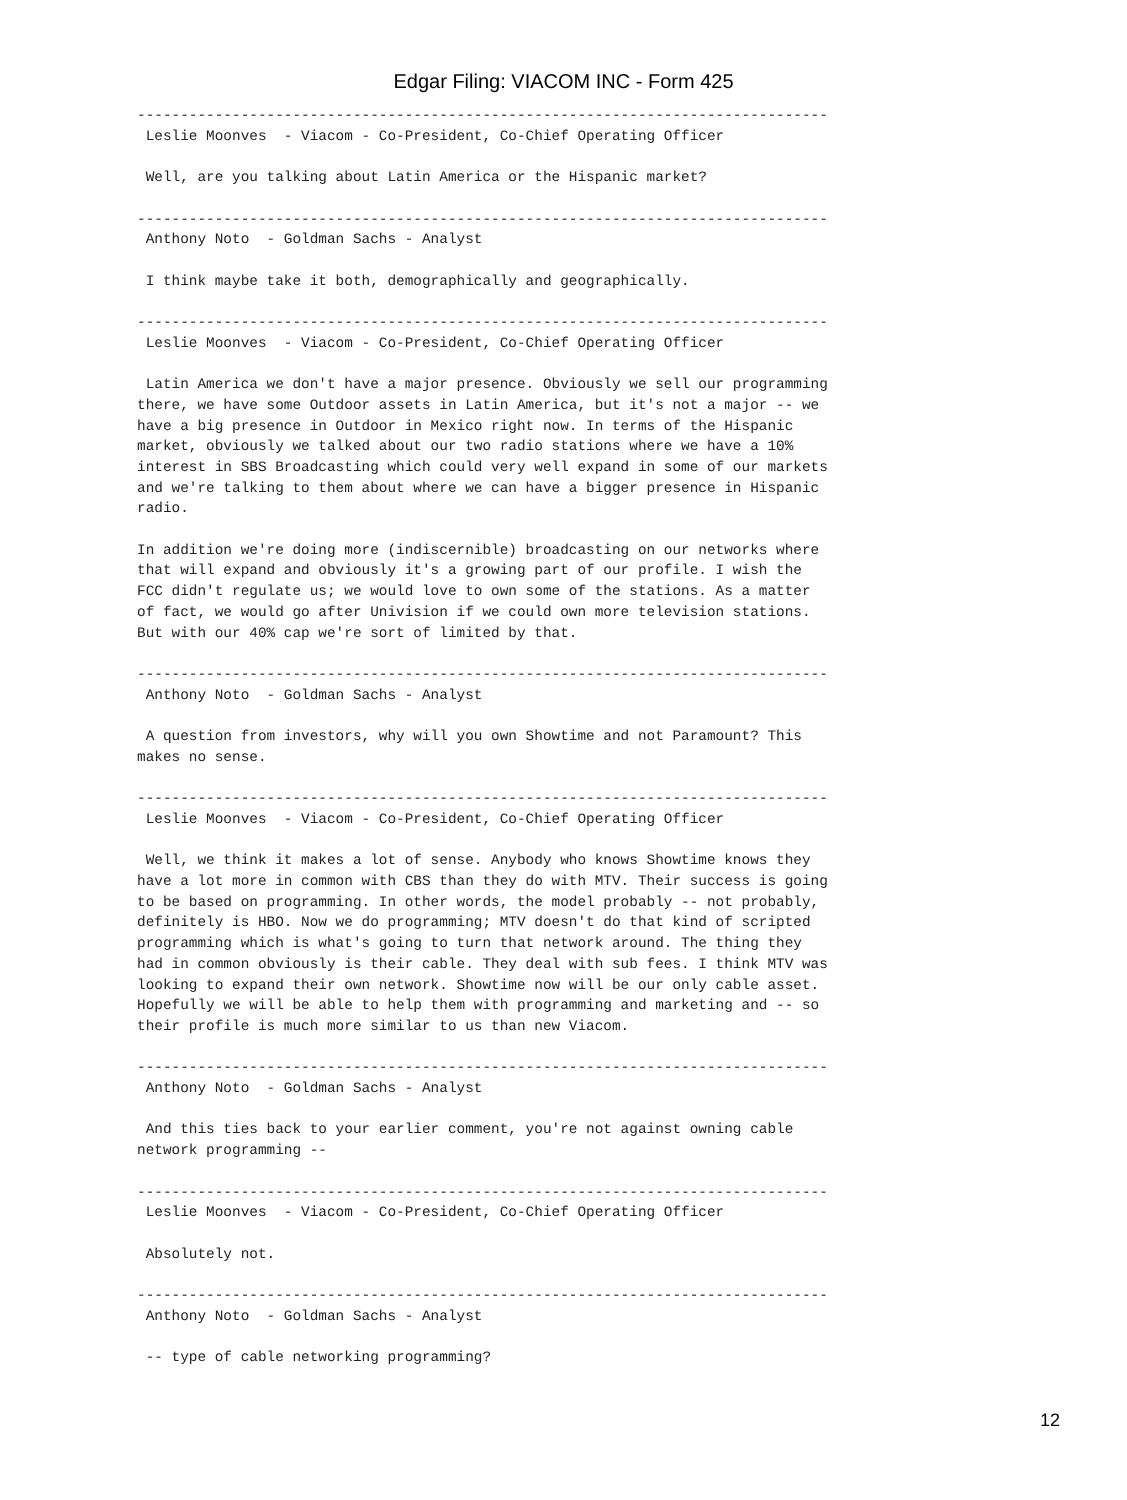Edgar Filing: VIACOM INC - Form 425
--------------------------------------------------------------------------------
 Leslie Moonves  - Viacom - Co-President, Co-Chief Operating Officer

 Well, are you talking about Latin America or the Hispanic market?

--------------------------------------------------------------------------------
 Anthony Noto  - Goldman Sachs - Analyst

 I think maybe take it both, demographically and geographically.

--------------------------------------------------------------------------------
 Leslie Moonves  - Viacom - Co-President, Co-Chief Operating Officer

 Latin America we don't have a major presence. Obviously we sell our programming
there, we have some Outdoor assets in Latin America, but it's not a major -- we
have a big presence in Outdoor in Mexico right now. In terms of the Hispanic
market, obviously we talked about our two radio stations where we have a 10%
interest in SBS Broadcasting which could very well expand in some of our markets
and we're talking to them about where we can have a bigger presence in Hispanic
radio.

In addition we're doing more (indiscernible) broadcasting on our networks where
that will expand and obviously it's a growing part of our profile. I wish the
FCC didn't regulate us; we would love to own some of the stations. As a matter
of fact, we would go after Univision if we could own more television stations.
But with our 40% cap we're sort of limited by that.

--------------------------------------------------------------------------------
 Anthony Noto  - Goldman Sachs - Analyst

 A question from investors, why will you own Showtime and not Paramount? This
makes no sense.

--------------------------------------------------------------------------------
 Leslie Moonves  - Viacom - Co-President, Co-Chief Operating Officer

 Well, we think it makes a lot of sense. Anybody who knows Showtime knows they
have a lot more in common with CBS than they do with MTV. Their success is going
to be based on programming. In other words, the model probably -- not probably,
definitely is HBO. Now we do programming; MTV doesn't do that kind of scripted
programming which is what's going to turn that network around. The thing they
had in common obviously is their cable. They deal with sub fees. I think MTV was
looking to expand their own network. Showtime now will be our only cable asset.
Hopefully we will be able to help them with programming and marketing and -- so
their profile is much more similar to us than new Viacom.

--------------------------------------------------------------------------------
 Anthony Noto  - Goldman Sachs - Analyst

 And this ties back to your earlier comment, you're not against owning cable
network programming --

--------------------------------------------------------------------------------
 Leslie Moonves  - Viacom - Co-President, Co-Chief Operating Officer

 Absolutely not.

--------------------------------------------------------------------------------
 Anthony Noto  - Goldman Sachs - Analyst

 -- type of cable networking programming?
12